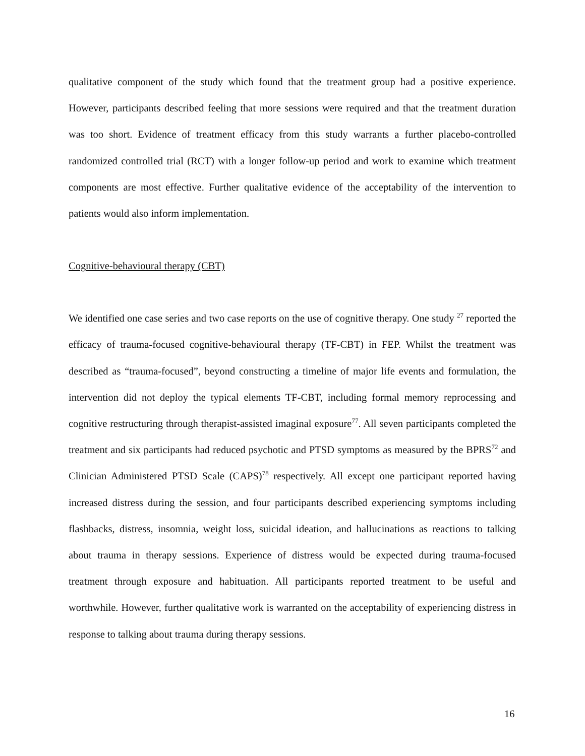qualitative component of the study which found that the treatment group had a positive experience. However, participants described feeling that more sessions were required and that the treatment duration was too short. Evidence of treatment efficacy from this study warrants a further placebo-controlled randomized controlled trial (RCT) with a longer follow-up period and work to examine which treatment components are most effective. Further qualitative evidence of the acceptability of the intervention to patients would also inform implementation.
Cognitive-behavioural therapy (CBT)
We identified one case series and two case reports on the use of cognitive therapy. One study <sup>27</sup> reported the efficacy of trauma-focused cognitive-behavioural therapy (TF-CBT) in FEP. Whilst the treatment was described as “trauma-focused”, beyond constructing a timeline of major life events and formulation, the intervention did not deploy the typical elements TF-CBT, including formal memory reprocessing and cognitive restructuring through therapist-assisted imaginal exposure<sup>77</sup>. All seven participants completed the treatment and six participants had reduced psychotic and PTSD symptoms as measured by the BPRS<sup>72</sup> and Clinician Administered PTSD Scale (CAPS)<sup>78</sup> respectively. All except one participant reported having increased distress during the session, and four participants described experiencing symptoms including flashbacks, distress, insomnia, weight loss, suicidal ideation, and hallucinations as reactions to talking about trauma in therapy sessions. Experience of distress would be expected during trauma-focused treatment through exposure and habituation. All participants reported treatment to be useful and worthwhile. However, further qualitative work is warranted on the acceptability of experiencing distress in response to talking about trauma during therapy sessions.
16